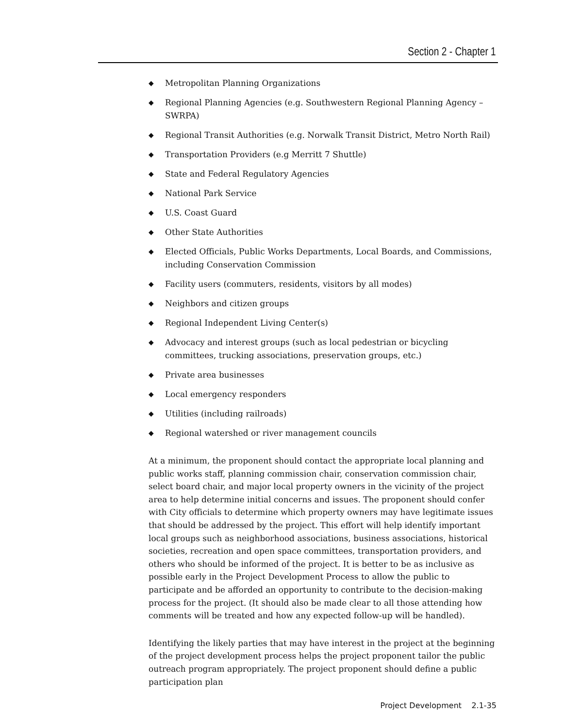Section 2 - Chapter 1
◆ Metropolitan Planning Organizations
◆ Regional Planning Agencies (e.g. Southwestern Regional Planning Agency – SWRPA)
◆ Regional Transit Authorities (e.g. Norwalk Transit District, Metro North Rail)
◆ Transportation Providers (e.g Merritt 7 Shuttle)
◆ State and Federal Regulatory Agencies
◆ National Park Service
◆ U.S. Coast Guard
◆ Other State Authorities
◆ Elected Officials, Public Works Departments, Local Boards, and Commissions, including Conservation Commission
◆ Facility users (commuters, residents, visitors by all modes)
◆ Neighbors and citizen groups
◆ Regional Independent Living Center(s)
◆ Advocacy and interest groups (such as local pedestrian or bicycling committees, trucking associations, preservation groups, etc.)
◆ Private area businesses
◆ Local emergency responders
◆ Utilities (including railroads)
◆ Regional watershed or river management councils
At a minimum, the proponent should contact the appropriate local planning and public works staff, planning commission chair, conservation commission chair, select board chair, and major local property owners in the vicinity of the project area to help determine initial concerns and issues. The proponent should confer with City officials to determine which property owners may have legitimate issues that should be addressed by the project. This effort will help identify important local groups such as neighborhood associations, business associations, historical societies, recreation and open space committees, transportation providers, and others who should be informed of the project. It is better to be as inclusive as possible early in the Project Development Process to allow the public to participate and be afforded an opportunity to contribute to the decision-making process for the project. (It should also be made clear to all those attending how comments will be treated and how any expected follow-up will be handled).
Identifying the likely parties that may have interest in the project at the beginning of the project development process helps the project proponent tailor the public outreach program appropriately. The project proponent should define a public participation plan
Project Development 2.1-35